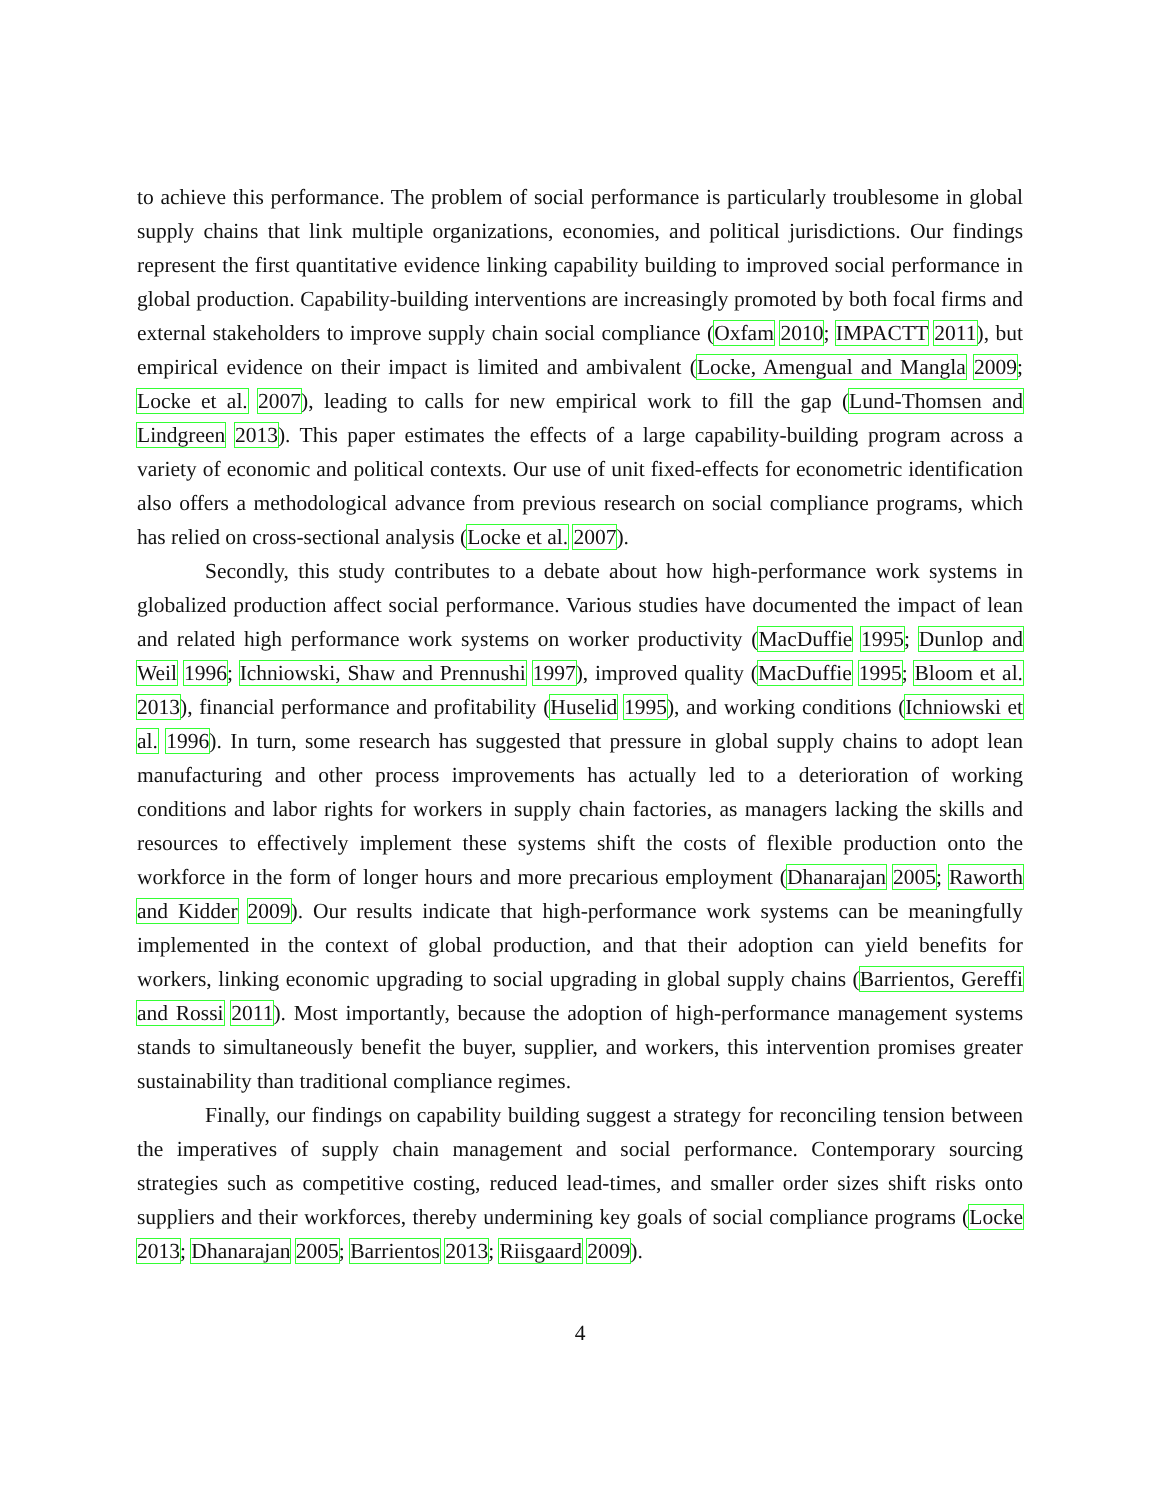to achieve this performance. The problem of social performance is particularly troublesome in global supply chains that link multiple organizations, economies, and political jurisdictions. Our findings represent the first quantitative evidence linking capability building to improved social performance in global production. Capability-building interventions are increasingly promoted by both focal firms and external stakeholders to improve supply chain social compliance (Oxfam 2010; IMPACTT 2011), but empirical evidence on their impact is limited and ambivalent (Locke, Amengual and Mangla 2009; Locke et al. 2007), leading to calls for new empirical work to fill the gap (Lund-Thomsen and Lindgreen 2013). This paper estimates the effects of a large capability-building program across a variety of economic and political contexts. Our use of unit fixed-effects for econometric identification also offers a methodological advance from previous research on social compliance programs, which has relied on cross-sectional analysis (Locke et al. 2007).
Secondly, this study contributes to a debate about how high-performance work systems in globalized production affect social performance. Various studies have documented the impact of lean and related high performance work systems on worker productivity (MacDuffie 1995; Dunlop and Weil 1996; Ichniowski, Shaw and Prennushi 1997), improved quality (MacDuffie 1995; Bloom et al. 2013), financial performance and profitability (Huselid 1995), and working conditions (Ichniowski et al. 1996). In turn, some research has suggested that pressure in global supply chains to adopt lean manufacturing and other process improvements has actually led to a deterioration of working conditions and labor rights for workers in supply chain factories, as managers lacking the skills and resources to effectively implement these systems shift the costs of flexible production onto the workforce in the form of longer hours and more precarious employment (Dhanarajan 2005; Raworth and Kidder 2009). Our results indicate that high-performance work systems can be meaningfully implemented in the context of global production, and that their adoption can yield benefits for workers, linking economic upgrading to social upgrading in global supply chains (Barrientos, Gereffi and Rossi 2011). Most importantly, because the adoption of high-performance management systems stands to simultaneously benefit the buyer, supplier, and workers, this intervention promises greater sustainability than traditional compliance regimes.
Finally, our findings on capability building suggest a strategy for reconciling tension between the imperatives of supply chain management and social performance. Contemporary sourcing strategies such as competitive costing, reduced lead-times, and smaller order sizes shift risks onto suppliers and their workforces, thereby undermining key goals of social compliance programs (Locke 2013; Dhanarajan 2005; Barrientos 2013; Riisgaard 2009).
4